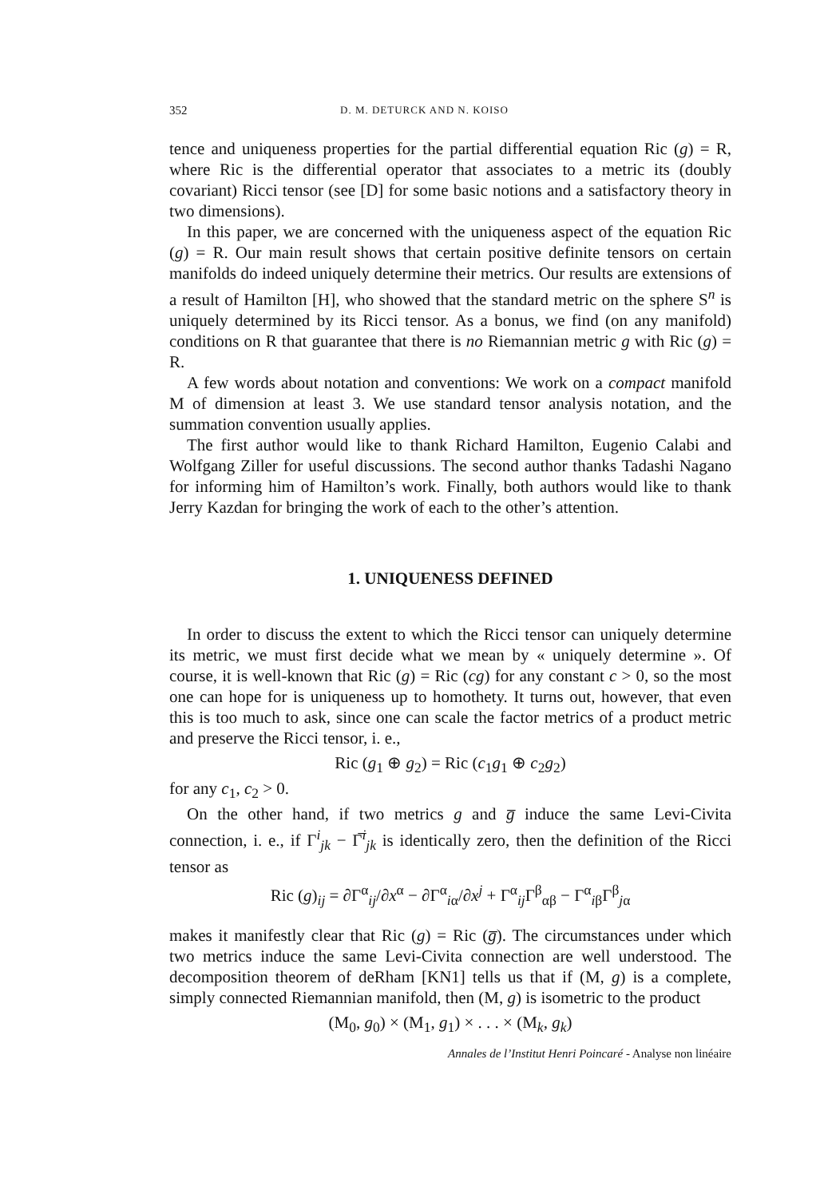352 D. M. DETURCK AND N. KOISO
tence and uniqueness properties for the partial differential equation Ric (g) = R, where Ric is the differential operator that associates to a metric its (doubly covariant) Ricci tensor (see [D] for some basic notions and a satisfactory theory in two dimensions).
In this paper, we are concerned with the uniqueness aspect of the equation Ric (g) = R. Our main result shows that certain positive definite tensors on certain manifolds do indeed uniquely determine their metrics. Our results are extensions of a result of Hamilton [H], who showed that the standard metric on the sphere S<sup>n</sup> is uniquely determined by its Ricci tensor. As a bonus, we find (on any manifold) conditions on R that guarantee that there is no Riemannian metric g with Ric (g) = R.
A few words about notation and conventions: We work on a compact manifold M of dimension at least 3. We use standard tensor analysis notation, and the summation convention usually applies.
The first author would like to thank Richard Hamilton, Eugenio Calabi and Wolfgang Ziller for useful discussions. The second author thanks Tadashi Nagano for informing him of Hamilton’s work. Finally, both authors would like to thank Jerry Kazdan for bringing the work of each to the other’s attention.
1. UNIQUENESS DEFINED
In order to discuss the extent to which the Ricci tensor can uniquely determine its metric, we must first decide what we mean by « uniquely determine ». Of course, it is well-known that Ric (g) = Ric (cg) for any constant c > 0, so the most one can hope for is uniqueness up to homothety. It turns out, however, that even this is too much to ask, since one can scale the factor metrics of a product metric and preserve the Ricci tensor, i. e.,
Ric (g<sub>1</sub> ⊕ g<sub>2</sub>) = Ric (c<sub>1</sub>g<sub>1</sub> ⊕ c<sub>2</sub>g<sub>2</sub>)
for any c<sub>1</sub>, c<sub>2</sub> > 0.
On the other hand, if two metrics g and g̅ induce the same Levi-Civita connection, i. e., if Γ<sup>i</sup><sub>jk</sub> − Γ̅<sup>i</sup><sub>jk</sub> is identically zero, then the definition of the Ricci tensor as
Ric (g)<sub>ij</sub> = ∂Γ<sup>α</sup><sub>ij</sub>/∂x<sup>α</sup> − ∂Γ<sup>α</sup><sub>iα</sub>/∂x<sup>j</sup> + Γ<sup>α</sup><sub>ij</sub>Γ<sup>β</sup><sub>αβ</sub> − Γ<sup>α</sup><sub>iβ</sub>Γ<sup>β</sup><sub>jα</sub>
makes it manifestly clear that Ric (g) = Ric (g̅). The circumstances under which two metrics induce the same Levi-Civita connection are well understood. The decomposition theorem of deRham [KN1] tells us that if (M, g) is a complete, simply connected Riemannian manifold, then (M, g) is isometric to the product
(M<sub>0</sub>, g<sub>0</sub>) × (M<sub>1</sub>, g<sub>1</sub>) × . . . × (M<sub>k</sub>, g<sub>k</sub>)
Annales de l’Institut Henri Poincaré - Analyse non linéaire